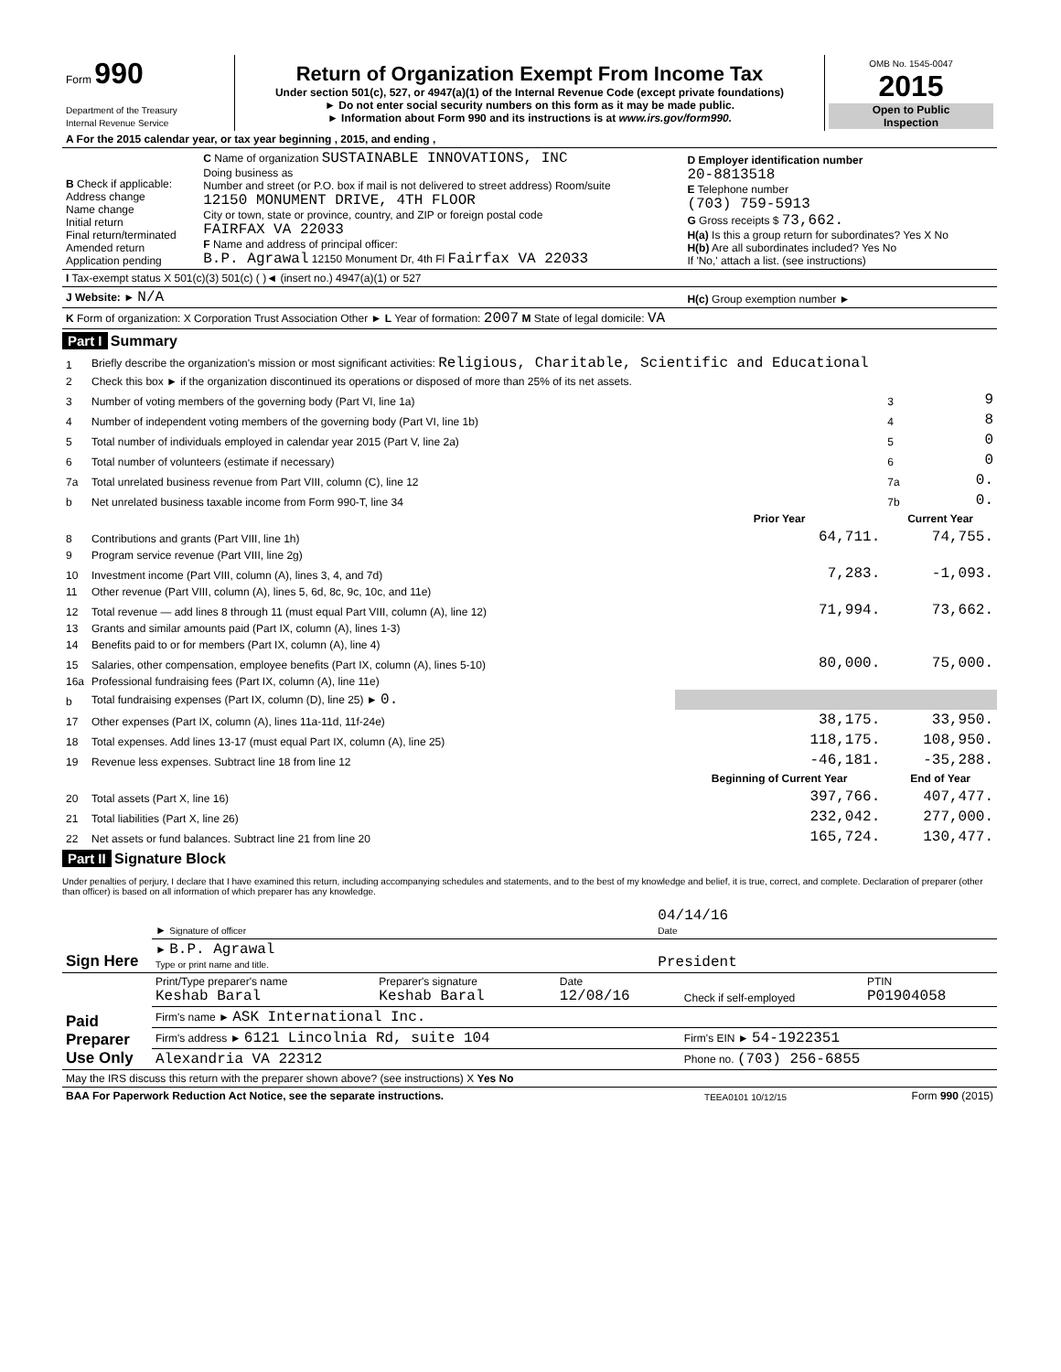| Form 990 Department of the Treasury Internal Revenue Service | Return of Organization Exempt From Income Tax Under section 501(c), 527, or 4947(a)(1) of the Internal Revenue Code (except private foundations) ► Do not enter social security numbers on this form as it may be made public. ► Information about Form 990 and its instructions is at www.irs.gov/form990. | OMB No. 1545-0047 2015 Open to Public Inspection |
| A For the 2015 calendar year, or tax year beginning , 2015, and ending , | | |
| B Check if applicable: Address change Name change Initial return Final return/terminated Amended return Application pending | C Name of organization SUSTAINABLE INNOVATIONS, INC Doing business as Number and street (or P.O. box if mail is not delivered to street address) Room/suite 12150 MONUMENT DRIVE, 4TH FLOOR City or town, state or province, country, and ZIP or foreign postal code FAIRFAX VA 22033 F Name and address of principal officer: B.P. Agrawal 12150 Monument Dr, 4th Fl Fairfax VA 22033 | D Employer identification number 20-8813518 E Telephone number (703) 759-5913 G Gross receipts $ 73,662. H(a) Is this a group return for subordinates? Yes X No H(b) Are all subordinates included? Yes No If 'No,' attach a list. (see instructions) |
| I Tax-exempt status X 501(c)(3) 501(c) ( )◄ (insert no.) 4947(a)(1) or 527 | | |
| J Website: ► N/A | | H(c) Group exemption number ► |
| K Form of organization: X Corporation Trust Association Other ► L Year of formation: 2007 M State of legal domicile: VA | | |
Part I Summary
| 1 | Briefly describe the organization's mission or most significant activities: Religious, Charitable, Scientific and Educational | | | |
| 2 | Check this box ► if the organization discontinued its operations or disposed of more than 25% of its net assets. | | | |
| 3 | Number of voting members of the governing body (Part VI, line 1a) | | 3 | 9 |
| 4 | Number of independent voting members of the governing body (Part VI, line 1b) | | 4 | 8 |
| 5 | Total number of individuals employed in calendar year 2015 (Part V, line 2a) | | 5 | 0 |
| 6 | Total number of volunteers (estimate if necessary) | | 6 | 0 |
| 7a | Total unrelated business revenue from Part VIII, column (C), line 12 | | 7a | 0. |
| b | Net unrelated business taxable income from Form 990-T, line 34 | | 7b | 0. |
| | | Prior Year | Current Year | |
| 8 | Contributions and grants (Part VIII, line 1h) | 64,711. | 74,755. | |
| 9 | Program service revenue (Part VIII, line 2g) | | | |
| 10 | Investment income (Part VIII, column (A), lines 3, 4, and 7d) | 7,283. | -1,093. | |
| 11 | Other revenue (Part VIII, column (A), lines 5, 6d, 8c, 9c, 10c, and 11e) | | | |
| 12 | Total revenue — add lines 8 through 11 (must equal Part VIII, column (A), line 12) | 71,994. | 73,662. | |
| 13 | Grants and similar amounts paid (Part IX, column (A), lines 1-3) | | | |
| 14 | Benefits paid to or for members (Part IX, column (A), line 4) | | | |
| 15 | Salaries, other compensation, employee benefits (Part IX, column (A), lines 5-10) | 80,000. | 75,000. | |
| 16a | Professional fundraising fees (Part IX, column (A), line 11e) | | | |
| b | Total fundraising expenses (Part IX, column (D), line 25) ► 0. | | | |
| 17 | Other expenses (Part IX, column (A), lines 11a-11d, 11f-24e) | 38,175. | 33,950. | |
| 18 | Total expenses. Add lines 13-17 (must equal Part IX, column (A), line 25) | 118,175. | 108,950. | |
| 19 | Revenue less expenses. Subtract line 18 from line 12 | -46,181. | -35,288. | |
| | | Beginning of Current Year | End of Year | |
| 20 | Total assets (Part X, line 16) | 397,766. | 407,477. | |
| 21 | Total liabilities (Part X, line 26) | 232,042. | 277,000. | |
| 22 | Net assets or fund balances. Subtract line 21 from line 20 | 165,724. | 130,477. | |
Part II Signature Block
Under penalties of perjury, I declare that I have examined this return, including accompanying schedules and statements, and to the best of my knowledge and belief, it is true, correct, and complete. Declaration of preparer (other than officer) is based on all information of which preparer has any knowledge.
| Sign Here | ► Signature of officer | 04/14/16 Date |
| | ► B.P. Agrawal Type or print name and title. | President |
| Paid Preparer Use Only | Print/Type preparer's name Keshab Baral | Preparer's signature Keshab Baral | Date 12/08/16 | Check if self-employed | PTIN P01904058 |
| | Firm's name ► ASK International Inc. | | | | |
| | Firm's address ► 6121 Lincolnia Rd, suite 104 | | | Firm's EIN ► 54-1922351 | |
| | Alexandria VA 22312 | | | Phone no. (703) 256-6855 | |
| May the IRS discuss this return with the preparer shown above? (see instructions) X Yes No | | | | | |
| BAA For Paperwork Reduction Act Notice, see the separate instructions. | TEEA0101 10/12/15 | Form 990 (2015) |